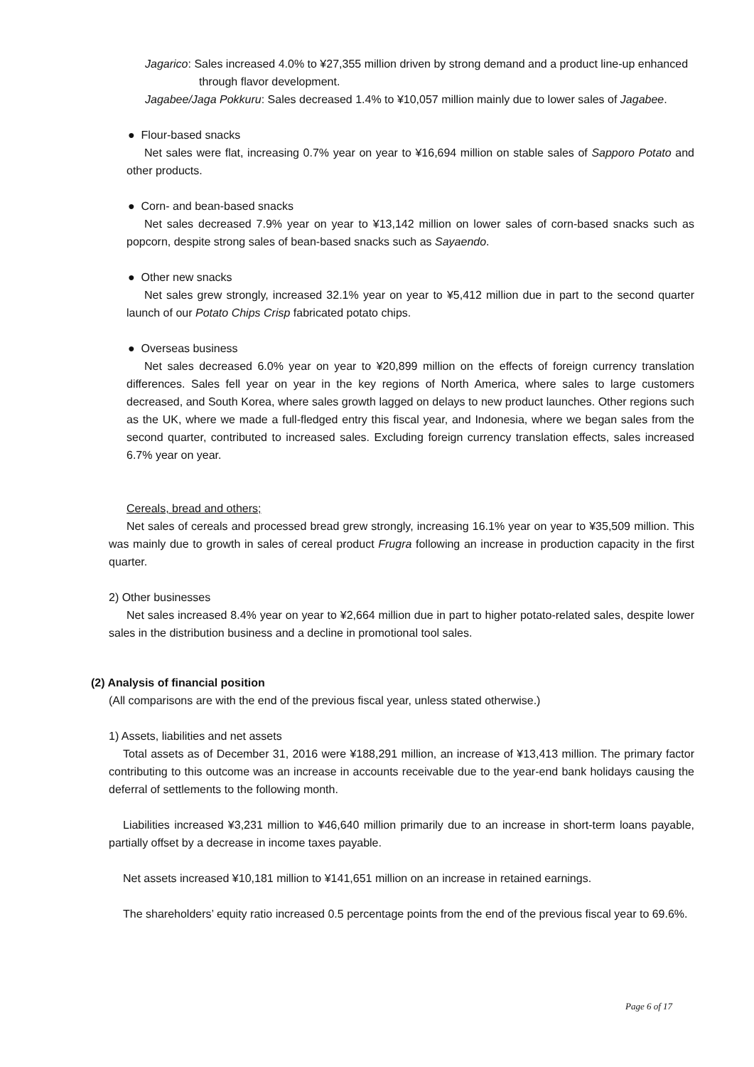Jagarico: Sales increased 4.0% to ¥27,355 million driven by strong demand and a product line-up enhanced through flavor development.
Jagabee/Jaga Pokkuru: Sales decreased 1.4% to ¥10,057 million mainly due to lower sales of Jagabee.
● Flour-based snacks
Net sales were flat, increasing 0.7% year on year to ¥16,694 million on stable sales of Sapporo Potato and other products.
● Corn- and bean-based snacks
Net sales decreased 7.9% year on year to ¥13,142 million on lower sales of corn-based snacks such as popcorn, despite strong sales of bean-based snacks such as Sayaendo.
● Other new snacks
Net sales grew strongly, increased 32.1% year on year to ¥5,412 million due in part to the second quarter launch of our Potato Chips Crisp fabricated potato chips.
● Overseas business
Net sales decreased 6.0% year on year to ¥20,899 million on the effects of foreign currency translation differences. Sales fell year on year in the key regions of North America, where sales to large customers decreased, and South Korea, where sales growth lagged on delays to new product launches. Other regions such as the UK, where we made a full-fledged entry this fiscal year, and Indonesia, where we began sales from the second quarter, contributed to increased sales. Excluding foreign currency translation effects, sales increased 6.7% year on year.
Cereals, bread and others;
Net sales of cereals and processed bread grew strongly, increasing 16.1% year on year to ¥35,509 million. This was mainly due to growth in sales of cereal product Frugra following an increase in production capacity in the first quarter.
2) Other businesses
Net sales increased 8.4% year on year to ¥2,664 million due in part to higher potato-related sales, despite lower sales in the distribution business and a decline in promotional tool sales.
(2) Analysis of financial position
(All comparisons are with the end of the previous fiscal year, unless stated otherwise.)
1) Assets, liabilities and net assets
Total assets as of December 31, 2016 were ¥188,291 million, an increase of ¥13,413 million. The primary factor contributing to this outcome was an increase in accounts receivable due to the year-end bank holidays causing the deferral of settlements to the following month.
Liabilities increased ¥3,231 million to ¥46,640 million primarily due to an increase in short-term loans payable, partially offset by a decrease in income taxes payable.
Net assets increased ¥10,181 million to ¥141,651 million on an increase in retained earnings.
The shareholders’ equity ratio increased 0.5 percentage points from the end of the previous fiscal year to 69.6%.
Page 6 of 17